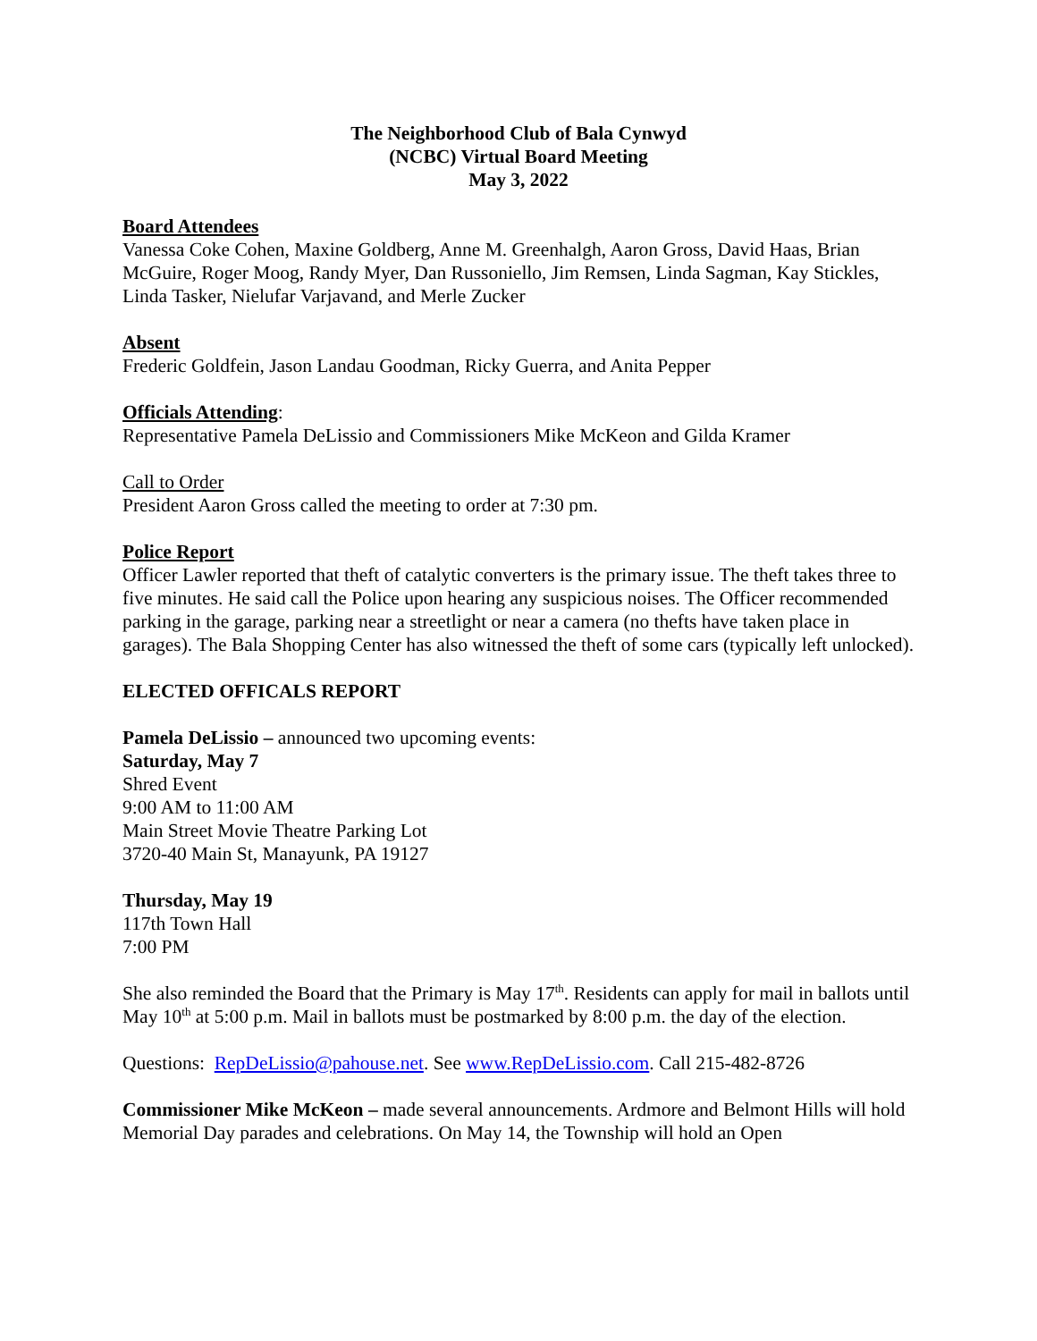The Neighborhood Club of Bala Cynwyd
(NCBC) Virtual Board Meeting
May 3, 2022
Board Attendees
Vanessa Coke Cohen, Maxine Goldberg, Anne M. Greenhalgh, Aaron Gross, David Haas, Brian McGuire, Roger Moog, Randy Myer, Dan Russoniello, Jim Remsen, Linda Sagman, Kay Stickles, Linda Tasker, Nielufar Varjavand, and Merle Zucker
Absent
Frederic Goldfein, Jason Landau Goodman, Ricky Guerra, and Anita Pepper
Officials Attending:
Representative Pamela DeLissio and Commissioners Mike McKeon and Gilda Kramer
Call to Order
President Aaron Gross called the meeting to order at 7:30 pm.
Police Report
Officer Lawler reported that theft of catalytic converters is the primary issue. The theft takes three to five minutes. He said call the Police upon hearing any suspicious noises. The Officer recommended parking in the garage, parking near a streetlight or near a camera (no thefts have taken place in garages). The Bala Shopping Center has also witnessed the theft of some cars (typically left unlocked).
ELECTED OFFICALS REPORT
Pamela DeLissio – announced two upcoming events:
Saturday, May 7
Shred Event
9:00 AM to 11:00 AM
Main Street Movie Theatre Parking Lot
3720-40 Main St, Manayunk, PA 19127
Thursday, May 19
117th Town Hall
7:00 PM
She also reminded the Board that the Primary is May 17<sup>th</sup>. Residents can apply for mail in ballots until May 10<sup>th</sup> at 5:00 p.m. Mail in ballots must be postmarked by 8:00 p.m. the day of the election.
Questions: RepDeLissio@pahouse.net. See www.RepDeLissio.com. Call 215-482-8726
Commissioner Mike McKeon – made several announcements. Ardmore and Belmont Hills will hold Memorial Day parades and celebrations. On May 14, the Township will hold an Open